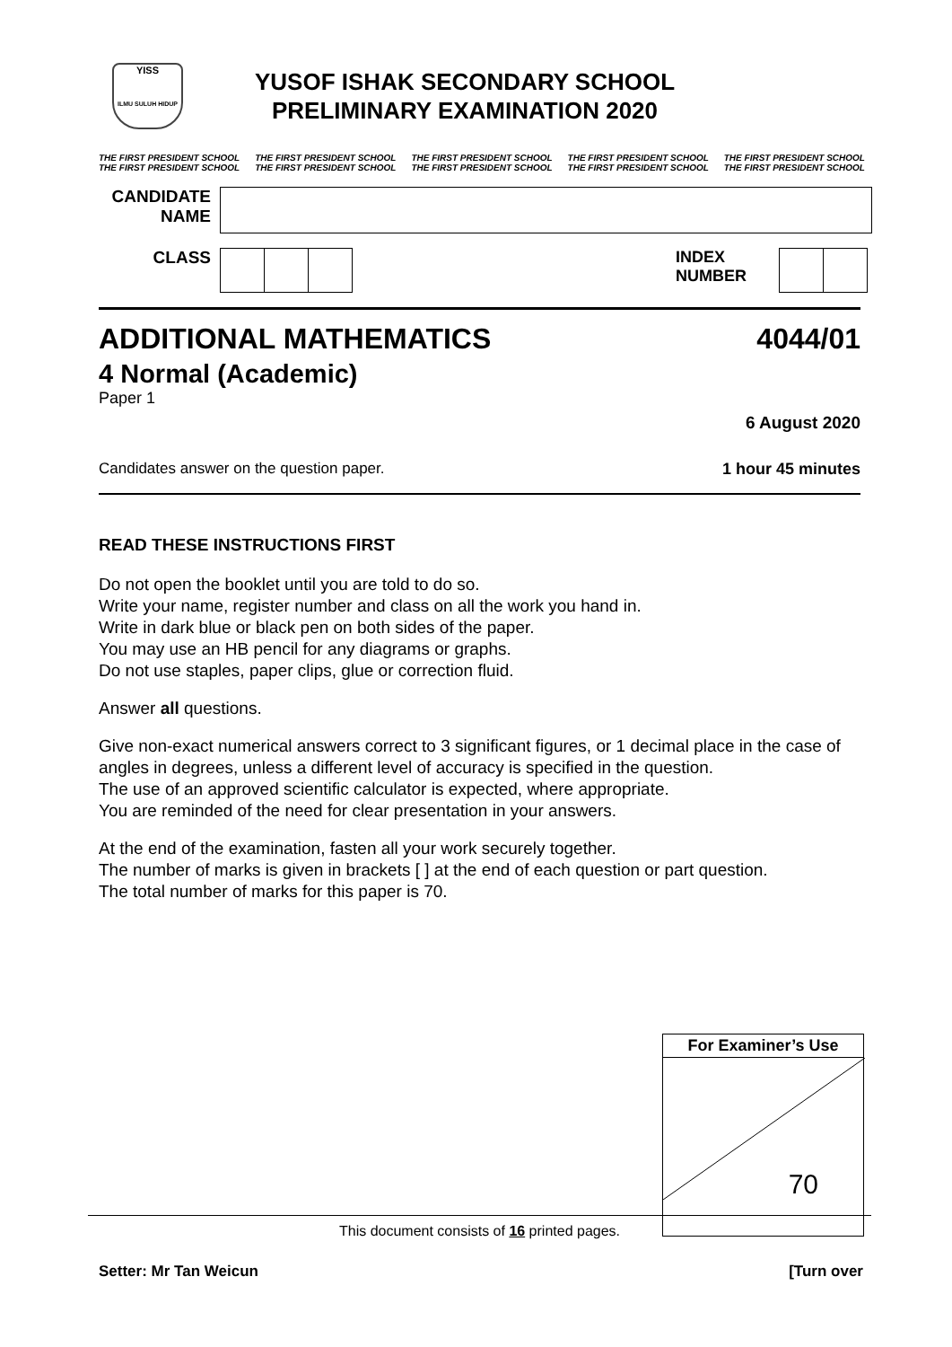YISS
ILMU SULUH HIDUP
YUSOF ISHAK SECONDARY SCHOOL
PRELIMINARY EXAMINATION 2020
THE FIRST PRESIDENT SCHOOL
THE FIRST PRESIDENT SCHOOL THE FIRST PRESIDENT SCHOOL
THE FIRST PRESIDENT SCHOOL THE FIRST PRESIDENT SCHOOL
THE FIRST PRESIDENT SCHOOL THE FIRST PRESIDENT SCHOOL
THE FIRST PRESIDENT SCHOOL THE FIRST PRESIDENT SCHOOL
THE FIRST PRESIDENT SCHOOL
CANDIDATE NAME
CLASS INDEX
NUMBER
ADDITIONAL MATHEMATICS 4044/01
4 Normal (Academic)
Paper 1
6 August 2020
Candidates answer on the question paper. 1 hour 45 minutes
READ THESE INSTRUCTIONS FIRST
Do not open the booklet until you are told to do so.
Write your name, register number and class on all the work you hand in.
Write in dark blue or black pen on both sides of the paper.
You may use an HB pencil for any diagrams or graphs.
Do not use staples, paper clips, glue or correction fluid.
Answer all questions.
Give non-exact numerical answers correct to 3 significant figures, or 1 decimal place in the case of angles in degrees, unless a different level of accuracy is specified in the question.
The use of an approved scientific calculator is expected, where appropriate.
You are reminded of the need for clear presentation in your answers.
At the end of the examination, fasten all your work securely together.
The number of marks is given in brackets [ ] at the end of each question or part question.
The total number of marks for this paper is 70.
| For Examiner’s Use |
| --- |
| 70 |
This document consists of 16 printed pages.
Setter: Mr Tan Weicun [Turn over